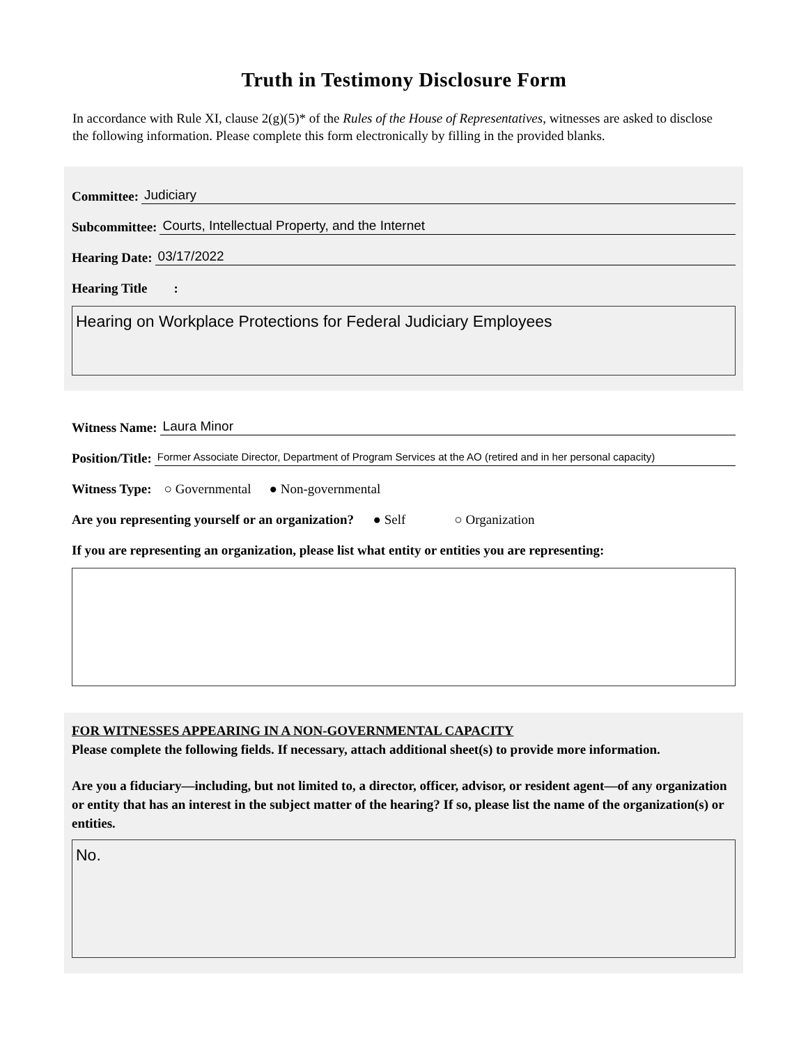Truth in Testimony Disclosure Form
In accordance with Rule XI, clause 2(g)(5)* of the Rules of the House of Representatives, witnesses are asked to disclose the following information. Please complete this form electronically by filling in the provided blanks.
Committee: Judiciary
Subcommittee: Courts, Intellectual Property, and the Internet
Hearing Date: 03/17/2022
Hearing Title :
Hearing on Workplace Protections for Federal Judiciary Employees
Witness Name: Laura Minor
Position/Title: Former Associate Director, Department of Program Services at the AO (retired and in her personal capacity)
Witness Type: ○ Governmental ● Non-governmental
Are you representing yourself or an organization? ● Self ○ Organization
If you are representing an organization, please list what entity or entities you are representing:
FOR WITNESSES APPEARING IN A NON-GOVERNMENTAL CAPACITY
Please complete the following fields. If necessary, attach additional sheet(s) to provide more information.
Are you a fiduciary—including, but not limited to, a director, officer, advisor, or resident agent—of any organization or entity that has an interest in the subject matter of the hearing? If so, please list the name of the organization(s) or entities.
No.